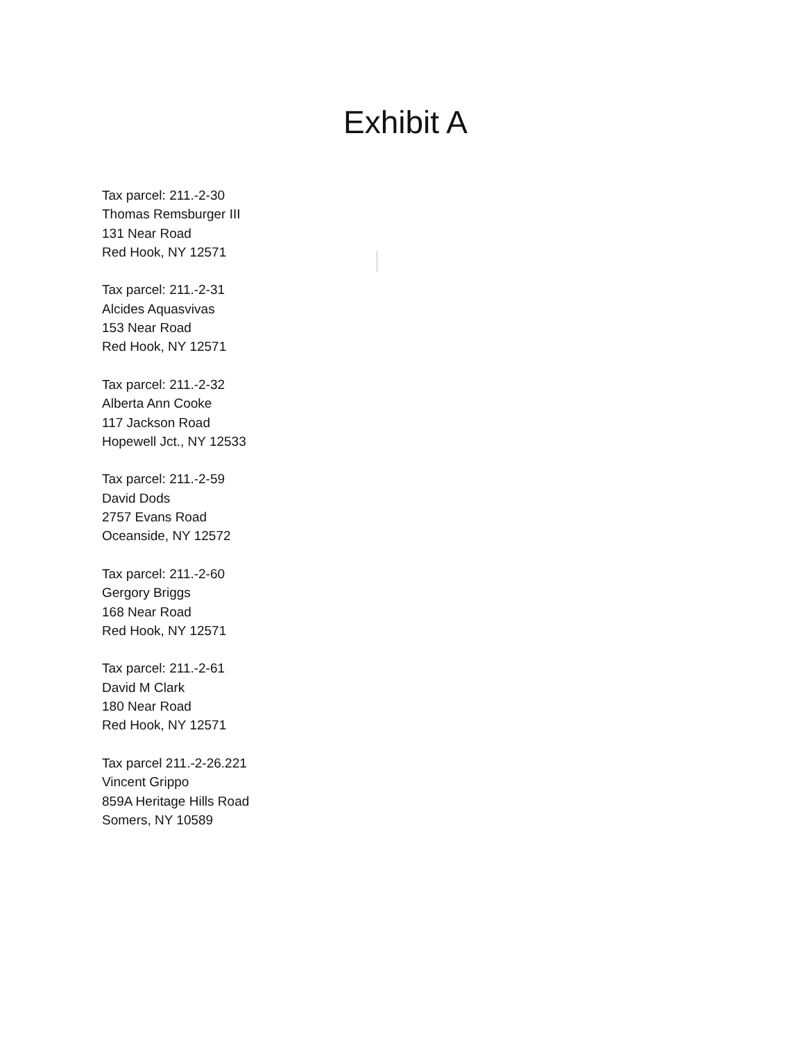Exhibit A
Tax parcel: 211.-2-30
Thomas Remsburger III
131 Near Road
Red Hook, NY 12571
Tax parcel: 211.-2-31
Alcides Aquasvivas
153 Near Road
Red Hook, NY 12571
Tax parcel: 211.-2-32
Alberta Ann Cooke
117 Jackson Road
Hopewell Jct., NY 12533
Tax parcel: 211.-2-59
David Dods
2757 Evans Road
Oceanside, NY 12572
Tax parcel: 211.-2-60
Gergory Briggs
168 Near Road
Red Hook, NY 12571
Tax parcel: 211.-2-61
David M Clark
180 Near Road
Red Hook, NY 12571
Tax parcel 211.-2-26.221
Vincent Grippo
859A Heritage Hills Road
Somers, NY 10589